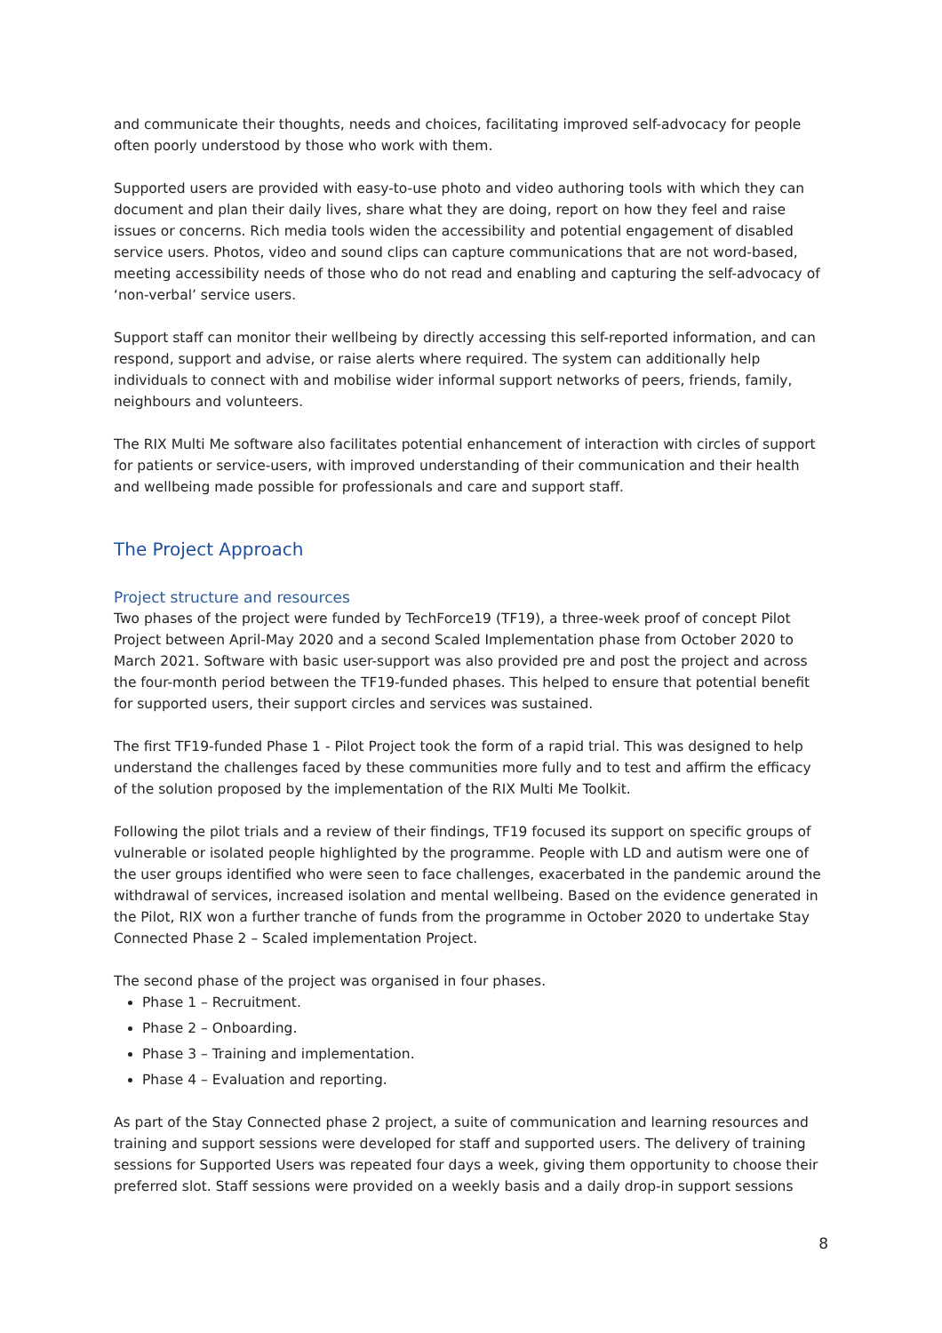and communicate their thoughts, needs and choices, facilitating improved self-advocacy for people often poorly understood by those who work with them.
Supported users are provided with easy-to-use photo and video authoring tools with which they can document and plan their daily lives, share what they are doing, report on how they feel and raise issues or concerns. Rich media tools widen the accessibility and potential engagement of disabled service users. Photos, video and sound clips can capture communications that are not word-based, meeting accessibility needs of those who do not read and enabling and capturing the self-advocacy of ‘non-verbal’ service users.
Support staff can monitor their wellbeing by directly accessing this self-reported information, and can respond, support and advise, or raise alerts where required. The system can additionally help individuals to connect with and mobilise wider informal support networks of peers, friends, family, neighbours and volunteers.
The RIX Multi Me software also facilitates potential enhancement of interaction with circles of support for patients or service-users, with improved understanding of their communication and their health and wellbeing made possible for professionals and care and support staff.
The Project Approach
Project structure and resources
Two phases of the project were funded by TechForce19 (TF19), a three-week proof of concept Pilot Project between April-May 2020 and a second Scaled Implementation phase from October 2020 to March 2021. Software with basic user-support was also provided pre and post the project and across the four-month period between the TF19-funded phases. This helped to ensure that potential benefit for supported users, their support circles and services was sustained.
The first TF19-funded Phase 1 - Pilot Project took the form of a rapid trial. This was designed to help understand the challenges faced by these communities more fully and to test and affirm the efficacy of the solution proposed by the implementation of the RIX Multi Me Toolkit.
Following the pilot trials and a review of their findings, TF19 focused its support on specific groups of vulnerable or isolated people highlighted by the programme. People with LD and autism were one of the user groups identified who were seen to face challenges, exacerbated in the pandemic around the withdrawal of services, increased isolation and mental wellbeing. Based on the evidence generated in the Pilot, RIX won a further tranche of funds from the programme in October 2020 to undertake Stay Connected Phase 2 – Scaled implementation Project.
The second phase of the project was organised in four phases.
Phase 1 – Recruitment.
Phase 2 – Onboarding.
Phase 3 – Training and implementation.
Phase 4 – Evaluation and reporting.
As part of the Stay Connected phase 2 project, a suite of communication and learning resources and training and support sessions were developed for staff and supported users. The delivery of training sessions for Supported Users was repeated four days a week, giving them opportunity to choose their preferred slot. Staff sessions were provided on a weekly basis and a daily drop-in support sessions
8